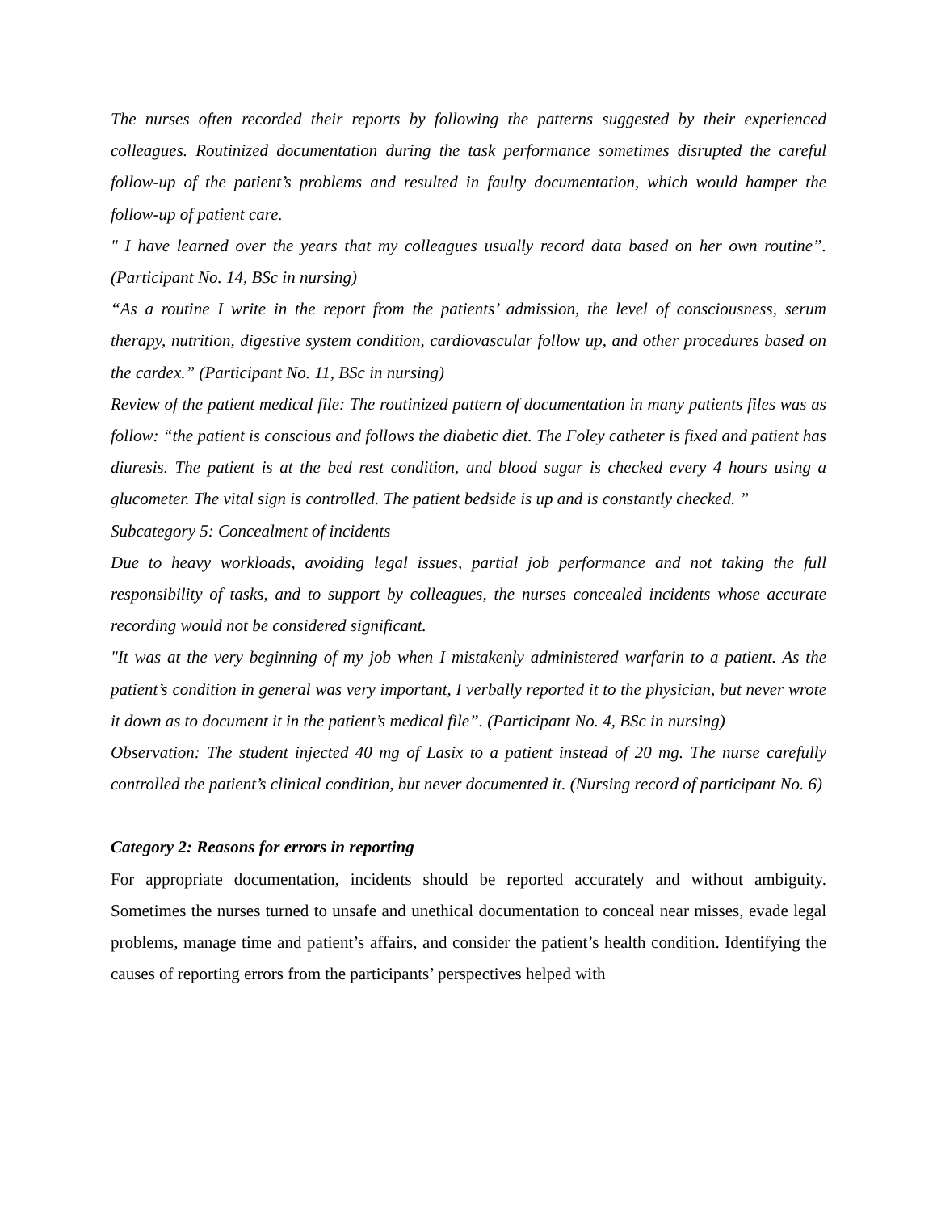The nurses often recorded their reports by following the patterns suggested by their experienced colleagues. Routinized documentation during the task performance sometimes disrupted the careful follow-up of the patient’s problems and resulted in faulty documentation, which would hamper the follow-up of patient care.
" I have learned over the years that my colleagues usually record data based on her own routine”. (Participant No. 14, BSc in nursing)
“As a routine I write in the report from the patients’ admission, the level of consciousness, serum therapy, nutrition, digestive system condition, cardiovascular follow up, and other procedures based on the cardex.” (Participant No. 11, BSc in nursing)
Review of the patient medical file: The routinized pattern of documentation in many patients files was as follow: “the patient is conscious and follows the diabetic diet. The Foley catheter is fixed and patient has diuresis. The patient is at the bed rest condition, and blood sugar is checked every 4 hours using a glucometer. The vital sign is controlled. The patient bedside is up and is constantly checked. ”
Subcategory 5: Concealment of incidents
Due to heavy workloads, avoiding legal issues, partial job performance and not taking the full responsibility of tasks, and to support by colleagues, the nurses concealed incidents whose accurate recording would not be considered significant.
"It was at the very beginning of my job when I mistakenly administered warfarin to a patient. As the patient’s condition in general was very important, I verbally reported it to the physician, but never wrote it down as to document it in the patient’s medical file”. (Participant No. 4, BSc in nursing)
Observation: The student injected 40 mg of Lasix to a patient instead of 20 mg. The nurse carefully controlled the patient’s clinical condition, but never documented it. (Nursing record of participant No. 6)
Category 2: Reasons for errors in reporting
For appropriate documentation, incidents should be reported accurately and without ambiguity. Sometimes the nurses turned to unsafe and unethical documentation to conceal near misses, evade legal problems, manage time and patient’s affairs, and consider the patient’s health condition. Identifying the causes of reporting errors from the participants’ perspectives helped with